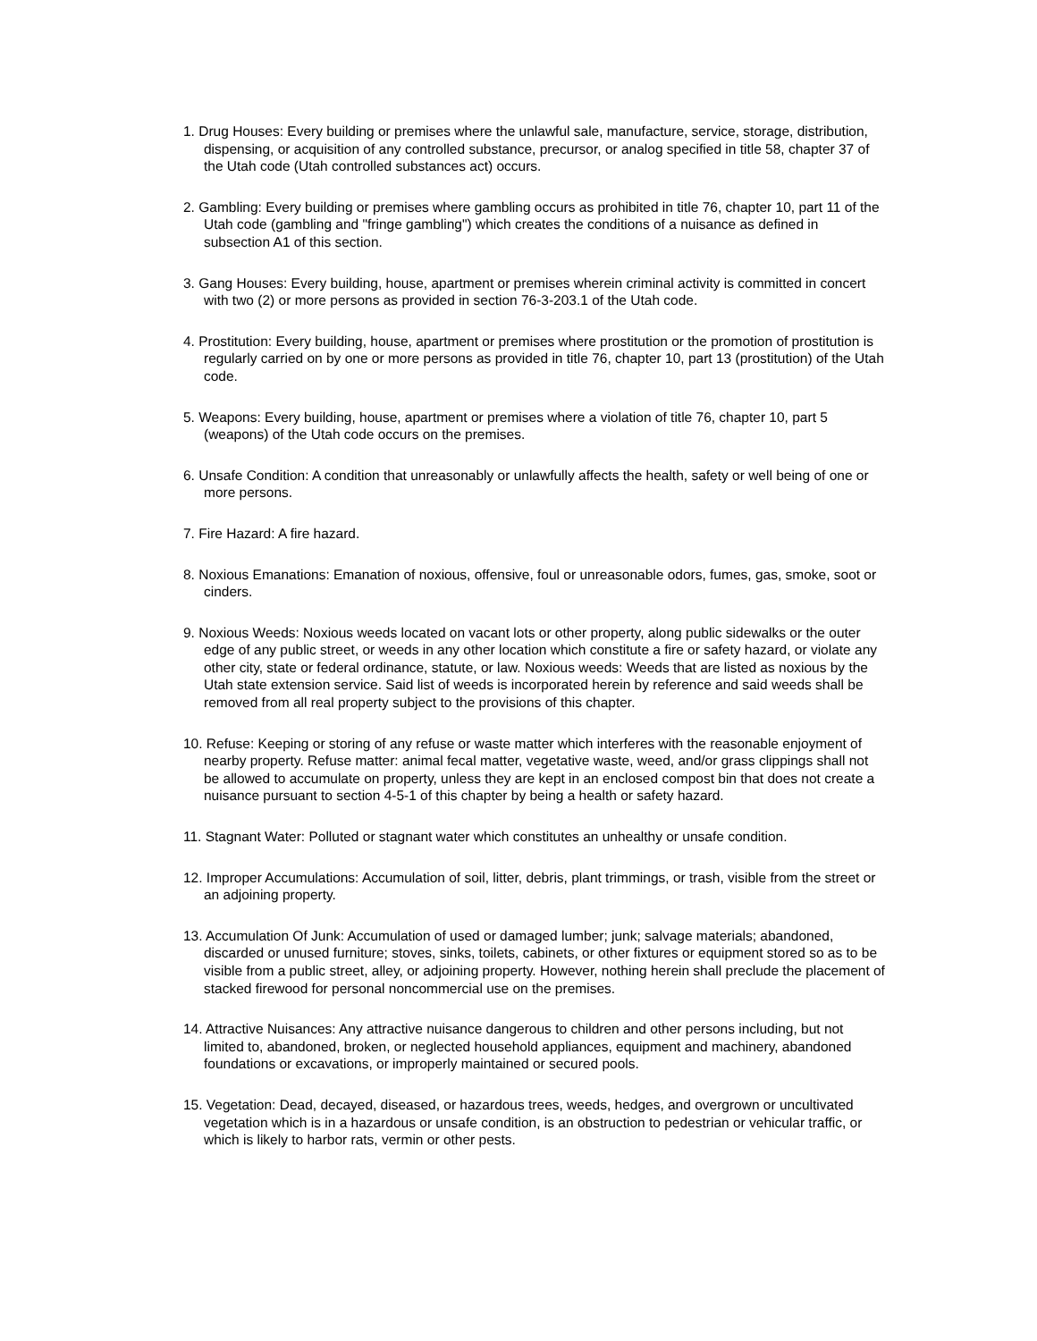1. Drug Houses: Every building or premises where the unlawful sale, manufacture, service, storage, distribution, dispensing, or acquisition of any controlled substance, precursor, or analog specified in title 58, chapter 37 of the Utah code (Utah controlled substances act) occurs.
2. Gambling: Every building or premises where gambling occurs as prohibited in title 76, chapter 10, part 11 of the Utah code (gambling and "fringe gambling") which creates the conditions of a nuisance as defined in subsection A1 of this section.
3. Gang Houses: Every building, house, apartment or premises wherein criminal activity is committed in concert with two (2) or more persons as provided in section 76-3-203.1 of the Utah code.
4. Prostitution: Every building, house, apartment or premises where prostitution or the promotion of prostitution is regularly carried on by one or more persons as provided in title 76, chapter 10, part 13 (prostitution) of the Utah code.
5. Weapons: Every building, house, apartment or premises where a violation of title 76, chapter 10, part 5 (weapons) of the Utah code occurs on the premises.
6. Unsafe Condition: A condition that unreasonably or unlawfully affects the health, safety or well being of one or more persons.
7. Fire Hazard: A fire hazard.
8. Noxious Emanations: Emanation of noxious, offensive, foul or unreasonable odors, fumes, gas, smoke, soot or cinders.
9. Noxious Weeds: Noxious weeds located on vacant lots or other property, along public sidewalks or the outer edge of any public street, or weeds in any other location which constitute a fire or safety hazard, or violate any other city, state or federal ordinance, statute, or law. Noxious weeds: Weeds that are listed as noxious by the Utah state extension service. Said list of weeds is incorporated herein by reference and said weeds shall be removed from all real property subject to the provisions of this chapter.
10. Refuse: Keeping or storing of any refuse or waste matter which interferes with the reasonable enjoyment of nearby property. Refuse matter: animal fecal matter, vegetative waste, weed, and/or grass clippings shall not be allowed to accumulate on property, unless they are kept in an enclosed compost bin that does not create a nuisance pursuant to section 4-5-1 of this chapter by being a health or safety hazard.
11. Stagnant Water: Polluted or stagnant water which constitutes an unhealthy or unsafe condition.
12. Improper Accumulations: Accumulation of soil, litter, debris, plant trimmings, or trash, visible from the street or an adjoining property.
13. Accumulation Of Junk: Accumulation of used or damaged lumber; junk; salvage materials; abandoned, discarded or unused furniture; stoves, sinks, toilets, cabinets, or other fixtures or equipment stored so as to be visible from a public street, alley, or adjoining property. However, nothing herein shall preclude the placement of stacked firewood for personal noncommercial use on the premises.
14. Attractive Nuisances: Any attractive nuisance dangerous to children and other persons including, but not limited to, abandoned, broken, or neglected household appliances, equipment and machinery, abandoned foundations or excavations, or improperly maintained or secured pools.
15. Vegetation: Dead, decayed, diseased, or hazardous trees, weeds, hedges, and overgrown or uncultivated vegetation which is in a hazardous or unsafe condition, is an obstruction to pedestrian or vehicular traffic, or which is likely to harbor rats, vermin or other pests.